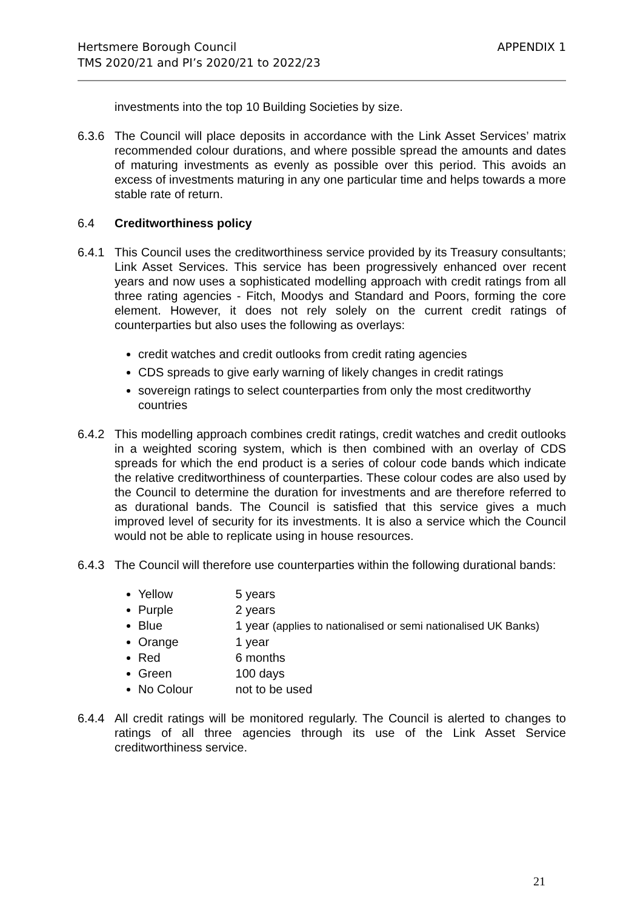APPENDIX 1 Hertsmere Borough Council
TMS 2020/21 and PI’s 2020/21 to 2022/23
investments into the top 10 Building Societies by size.
6.3.6 The Council will place deposits in accordance with the Link Asset Services’ matrix recommended colour durations, and where possible spread the amounts and dates of maturing investments as evenly as possible over this period. This avoids an excess of investments maturing in any one particular time and helps towards a more stable rate of return.
6.4 Creditworthiness policy
6.4.1 This Council uses the creditworthiness service provided by its Treasury consultants; Link Asset Services. This service has been progressively enhanced over recent years and now uses a sophisticated modelling approach with credit ratings from all three rating agencies - Fitch, Moodys and Standard and Poors, forming the core element. However, it does not rely solely on the current credit ratings of counterparties but also uses the following as overlays:
credit watches and credit outlooks from credit rating agencies
CDS spreads to give early warning of likely changes in credit ratings
sovereign ratings to select counterparties from only the most creditworthy countries
6.4.2 This modelling approach combines credit ratings, credit watches and credit outlooks in a weighted scoring system, which is then combined with an overlay of CDS spreads for which the end product is a series of colour code bands which indicate the relative creditworthiness of counterparties. These colour codes are also used by the Council to determine the duration for investments and are therefore referred to as durational bands. The Council is satisfied that this service gives a much improved level of security for its investments. It is also a service which the Council would not be able to replicate using in house resources.
6.4.3 The Council will therefore use counterparties within the following durational bands:
Yellow 5 years
Purple 2 years
Blue 1 year (applies to nationalised or semi nationalised UK Banks)
Orange 1 year
Red 6 months
Green 100 days
No Colour not to be used
6.4.4 All credit ratings will be monitored regularly. The Council is alerted to changes to ratings of all three agencies through its use of the Link Asset Service creditworthiness service.
21